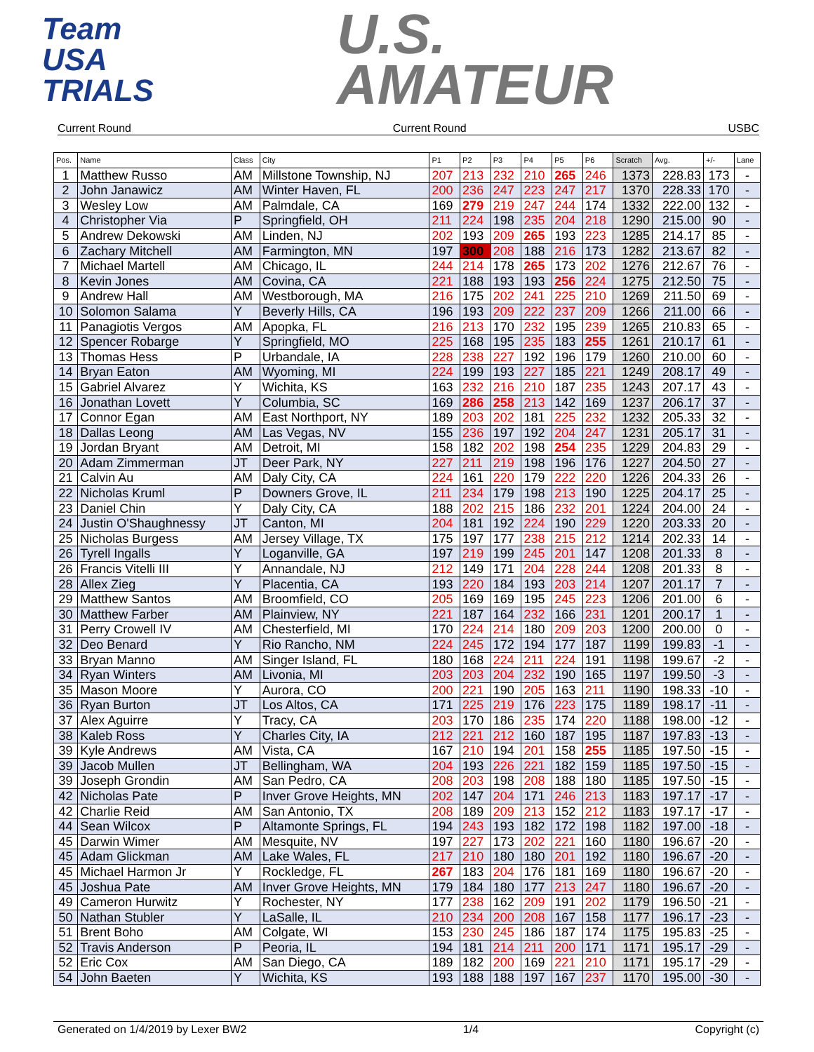Team
USA
TRIALS
U.S.
AMATEUR
Current Round Current Round USBC
| Pos. | Name | Class | City | P1 | P2 | P3 | P4 | P5 | P6 | Scratch | Avg. | +/- | Lane |
| --- | --- | --- | --- | --- | --- | --- | --- | --- | --- | --- | --- | --- | --- |
| 1 | Matthew Russo | AM | Millstone Township, NJ | 207 | 213 | 232 | 210 | 265 | 246 | 1373 | 228.83 | 173 | - |
| 2 | John Janawicz | AM | Winter Haven, FL | 200 | 236 | 247 | 223 | 247 | 217 | 1370 | 228.33 | 170 | - |
| 3 | Wesley Low | AM | Palmdale, CA | 169 | 279 | 219 | 247 | 244 | 174 | 1332 | 222.00 | 132 | - |
| 4 | Christopher Via | P | Springfield, OH | 211 | 224 | 198 | 235 | 204 | 218 | 1290 | 215.00 | 90 | - |
| 5 | Andrew Dekowski | AM | Linden, NJ | 202 | 193 | 209 | 265 | 193 | 223 | 1285 | 214.17 | 85 | - |
| 6 | Zachary Mitchell | AM | Farmington, MN | 197 | 300 | 208 | 188 | 216 | 173 | 1282 | 213.67 | 82 | - |
| 7 | Michael Martell | AM | Chicago, IL | 244 | 214 | 178 | 265 | 173 | 202 | 1276 | 212.67 | 76 | - |
| 8 | Kevin Jones | AM | Covina, CA | 221 | 188 | 193 | 193 | 256 | 224 | 1275 | 212.50 | 75 | - |
| 9 | Andrew Hall | AM | Westborough, MA | 216 | 175 | 202 | 241 | 225 | 210 | 1269 | 211.50 | 69 | - |
| 10 | Solomon Salama | Y | Beverly Hills, CA | 196 | 193 | 209 | 222 | 237 | 209 | 1266 | 211.00 | 66 | - |
| 11 | Panagiotis Vergos | AM | Apopka, FL | 216 | 213 | 170 | 232 | 195 | 239 | 1265 | 210.83 | 65 | - |
| 12 | Spencer Robarge | Y | Springfield, MO | 225 | 168 | 195 | 235 | 183 | 255 | 1261 | 210.17 | 61 | - |
| 13 | Thomas Hess | P | Urbandale, IA | 228 | 238 | 227 | 192 | 196 | 179 | 1260 | 210.00 | 60 | - |
| 14 | Bryan Eaton | AM | Wyoming, MI | 224 | 199 | 193 | 227 | 185 | 221 | 1249 | 208.17 | 49 | - |
| 15 | Gabriel Alvarez | Y | Wichita, KS | 163 | 232 | 216 | 210 | 187 | 235 | 1243 | 207.17 | 43 | - |
| 16 | Jonathan Lovett | Y | Columbia, SC | 169 | 286 | 258 | 213 | 142 | 169 | 1237 | 206.17 | 37 | - |
| 17 | Connor Egan | AM | East Northport, NY | 189 | 203 | 202 | 181 | 225 | 232 | 1232 | 205.33 | 32 | - |
| 18 | Dallas Leong | AM | Las Vegas, NV | 155 | 236 | 197 | 192 | 204 | 247 | 1231 | 205.17 | 31 | - |
| 19 | Jordan Bryant | AM | Detroit, MI | 158 | 182 | 202 | 198 | 254 | 235 | 1229 | 204.83 | 29 | - |
| 20 | Adam Zimmerman | JT | Deer Park, NY | 227 | 211 | 219 | 198 | 196 | 176 | 1227 | 204.50 | 27 | - |
| 21 | Calvin Au | AM | Daly City, CA | 224 | 161 | 220 | 179 | 222 | 220 | 1226 | 204.33 | 26 | - |
| 22 | Nicholas Kruml | P | Downers Grove, IL | 211 | 234 | 179 | 198 | 213 | 190 | 1225 | 204.17 | 25 | - |
| 23 | Daniel Chin | Y | Daly City, CA | 188 | 202 | 215 | 186 | 232 | 201 | 1224 | 204.00 | 24 | - |
| 24 | Justin O'Shaughnessy | JT | Canton, MI | 204 | 181 | 192 | 224 | 190 | 229 | 1220 | 203.33 | 20 | - |
| 25 | Nicholas Burgess | AM | Jersey Village, TX | 175 | 197 | 177 | 238 | 215 | 212 | 1214 | 202.33 | 14 | - |
| 26 | Tyrell Ingalls | Y | Loganville, GA | 197 | 219 | 199 | 245 | 201 | 147 | 1208 | 201.33 | 8 | - |
| 26 | Francis Vitelli III | Y | Annandale, NJ | 212 | 149 | 171 | 204 | 228 | 244 | 1208 | 201.33 | 8 | - |
| 28 | Allex Zieg | Y | Placentia, CA | 193 | 220 | 184 | 193 | 203 | 214 | 1207 | 201.17 | 7 | - |
| 29 | Matthew Santos | AM | Broomfield, CO | 205 | 169 | 169 | 195 | 245 | 223 | 1206 | 201.00 | 6 | - |
| 30 | Matthew Farber | AM | Plainview, NY | 221 | 187 | 164 | 232 | 166 | 231 | 1201 | 200.17 | 1 | - |
| 31 | Perry Crowell IV | AM | Chesterfield, MI | 170 | 224 | 214 | 180 | 209 | 203 | 1200 | 200.00 | 0 | - |
| 32 | Deo Benard | Y | Rio Rancho, NM | 224 | 245 | 172 | 194 | 177 | 187 | 1199 | 199.83 | -1 | - |
| 33 | Bryan Manno | AM | Singer Island, FL | 180 | 168 | 224 | 211 | 224 | 191 | 1198 | 199.67 | -2 | - |
| 34 | Ryan Winters | AM | Livonia, MI | 203 | 203 | 204 | 232 | 190 | 165 | 1197 | 199.50 | -3 | - |
| 35 | Mason Moore | Y | Aurora, CO | 200 | 221 | 190 | 205 | 163 | 211 | 1190 | 198.33 | -10 | - |
| 36 | Ryan Burton | JT | Los Altos, CA | 171 | 225 | 219 | 176 | 223 | 175 | 1189 | 198.17 | -11 | - |
| 37 | Alex Aguirre | Y | Tracy, CA | 203 | 170 | 186 | 235 | 174 | 220 | 1188 | 198.00 | -12 | - |
| 38 | Kaleb Ross | Y | Charles City, IA | 212 | 221 | 212 | 160 | 187 | 195 | 1187 | 197.83 | -13 | - |
| 39 | Kyle Andrews | AM | Vista, CA | 167 | 210 | 194 | 201 | 158 | 255 | 1185 | 197.50 | -15 | - |
| 39 | Jacob Mullen | JT | Bellingham, WA | 204 | 193 | 226 | 221 | 182 | 159 | 1185 | 197.50 | -15 | - |
| 39 | Joseph Grondin | AM | San Pedro, CA | 208 | 203 | 198 | 208 | 188 | 180 | 1185 | 197.50 | -15 | - |
| 42 | Nicholas Pate | P | Inver Grove Heights, MN | 202 | 147 | 204 | 171 | 246 | 213 | 1183 | 197.17 | -17 | - |
| 42 | Charlie Reid | AM | San Antonio, TX | 208 | 189 | 209 | 213 | 152 | 212 | 1183 | 197.17 | -17 | - |
| 44 | Sean Wilcox | P | Altamonte Springs, FL | 194 | 243 | 193 | 182 | 172 | 198 | 1182 | 197.00 | -18 | - |
| 45 | Darwin Wimer | AM | Mesquite, NV | 197 | 227 | 173 | 202 | 221 | 160 | 1180 | 196.67 | -20 | - |
| 45 | Adam Glickman | AM | Lake Wales, FL | 217 | 210 | 180 | 180 | 201 | 192 | 1180 | 196.67 | -20 | - |
| 45 | Michael Harmon Jr | Y | Rockledge, FL | 267 | 183 | 204 | 176 | 181 | 169 | 1180 | 196.67 | -20 | - |
| 45 | Joshua Pate | AM | Inver Grove Heights, MN | 179 | 184 | 180 | 177 | 213 | 247 | 1180 | 196.67 | -20 | - |
| 49 | Cameron Hurwitz | Y | Rochester, NY | 177 | 238 | 162 | 209 | 191 | 202 | 1179 | 196.50 | -21 | - |
| 50 | Nathan Stubler | Y | LaSalle, IL | 210 | 234 | 200 | 208 | 167 | 158 | 1177 | 196.17 | -23 | - |
| 51 | Brent Boho | AM | Colgate, WI | 153 | 230 | 245 | 186 | 187 | 174 | 1175 | 195.83 | -25 | - |
| 52 | Travis Anderson | P | Peoria, IL | 194 | 181 | 214 | 211 | 200 | 171 | 1171 | 195.17 | -29 | - |
| 52 | Eric Cox | AM | San Diego, CA | 189 | 182 | 200 | 169 | 221 | 210 | 1171 | 195.17 | -29 | - |
| 54 | John Baeten | Y | Wichita, KS | 193 | 188 | 188 | 197 | 167 | 237 | 1170 | 195.00 | -30 | - |
Generated on 1/4/2019 by Lexer BW2 1/4 Copyright (c)